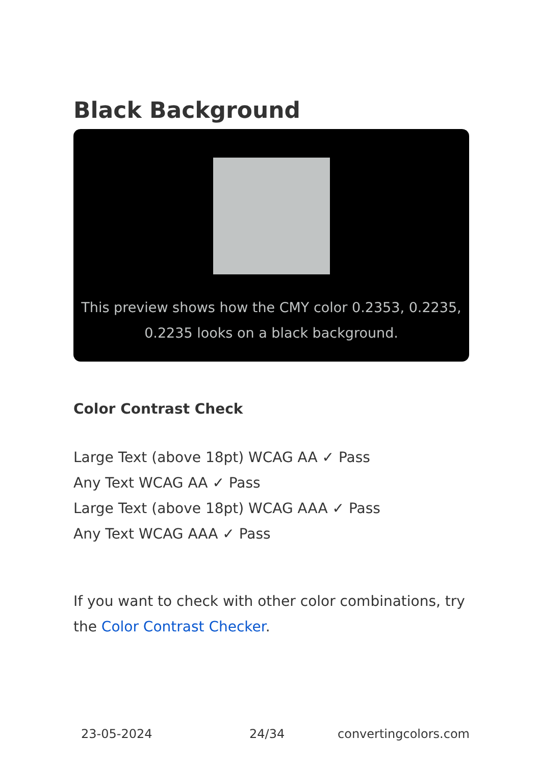Black Background
This preview shows how the CMY color 0.2353, 0.2235, 0.2235 looks on a black background.
Color Contrast Check
Large Text (above 18pt) WCAG AA ✓ Pass
Any Text WCAG AA ✓ Pass
Large Text (above 18pt) WCAG AAA ✓ Pass
Any Text WCAG AAA ✓ Pass
If you want to check with other color combinations, try the Color Contrast Checker.
23-05-2024 24/34 convertingcolors.com